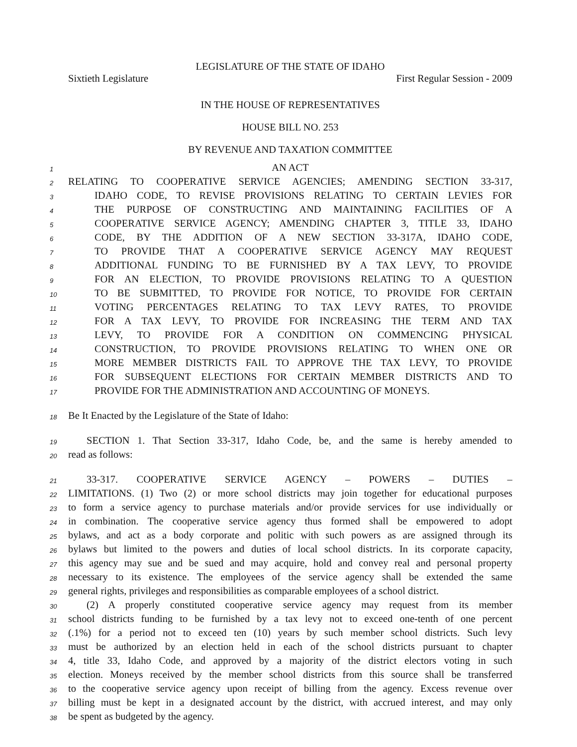LEGISLATURE OF THE STATE OF IDAHO
Sixtieth Legislature First Regular Session - 2009
IN THE HOUSE OF REPRESENTATIVES
HOUSE BILL NO. 253
BY REVENUE AND TAXATION COMMITTEE
1 AN ACT
2 RELATING TO COOPERATIVE SERVICE AGENCIES; AMENDING SECTION 33-317,
3 IDAHO CODE, TO REVISE PROVISIONS RELATING TO CERTAIN LEVIES FOR
4 THE PURPOSE OF CONSTRUCTING AND MAINTAINING FACILITIES OF A
5 COOPERATIVE SERVICE AGENCY; AMENDING CHAPTER 3, TITLE 33, IDAHO
6 CODE, BY THE ADDITION OF A NEW SECTION 33-317A, IDAHO CODE,
7 TO PROVIDE THAT A COOPERATIVE SERVICE AGENCY MAY REQUEST
8 ADDITIONAL FUNDING TO BE FURNISHED BY A TAX LEVY, TO PROVIDE
9 FOR AN ELECTION, TO PROVIDE PROVISIONS RELATING TO A QUESTION
10 TO BE SUBMITTED, TO PROVIDE FOR NOTICE, TO PROVIDE FOR CERTAIN
11 VOTING PERCENTAGES RELATING TO TAX LEVY RATES, TO PROVIDE
12 FOR A TAX LEVY, TO PROVIDE FOR INCREASING THE TERM AND TAX
13 LEVY, TO PROVIDE FOR A CONDITION ON COMMENCING PHYSICAL
14 CONSTRUCTION, TO PROVIDE PROVISIONS RELATING TO WHEN ONE OR
15 MORE MEMBER DISTRICTS FAIL TO APPROVE THE TAX LEVY, TO PROVIDE
16 FOR SUBSEQUENT ELECTIONS FOR CERTAIN MEMBER DISTRICTS AND TO
17 PROVIDE FOR THE ADMINISTRATION AND ACCOUNTING OF MONEYS.
18 Be It Enacted by the Legislature of the State of Idaho:
19 SECTION 1. That Section 33-317, Idaho Code, be, and the same is hereby amended to
20 read as follows:
21 33-317. COOPERATIVE SERVICE AGENCY – POWERS – DUTIES –
22 LIMITATIONS. (1) Two (2) or more school districts may join together for educational purposes
23 to form a service agency to purchase materials and/or provide services for use individually or
24 in combination. The cooperative service agency thus formed shall be empowered to adopt
25 bylaws, and act as a body corporate and politic with such powers as are assigned through its
26 bylaws but limited to the powers and duties of local school districts. In its corporate capacity,
27 this agency may sue and be sued and may acquire, hold and convey real and personal property
28 necessary to its existence. The employees of the service agency shall be extended the same
29 general rights, privileges and responsibilities as comparable employees of a school district.
30 (2) A properly constituted cooperative service agency may request from its member
31 school districts funding to be furnished by a tax levy not to exceed one-tenth of one percent
32 (.1%) for a period not to exceed ten (10) years by such member school districts. Such levy
33 must be authorized by an election held in each of the school districts pursuant to chapter
34 4, title 33, Idaho Code, and approved by a majority of the district electors voting in such
35 election. Moneys received by the member school districts from this source shall be transferred
36 to the cooperative service agency upon receipt of billing from the agency. Excess revenue over
37 billing must be kept in a designated account by the district, with accrued interest, and may only
38 be spent as budgeted by the agency.